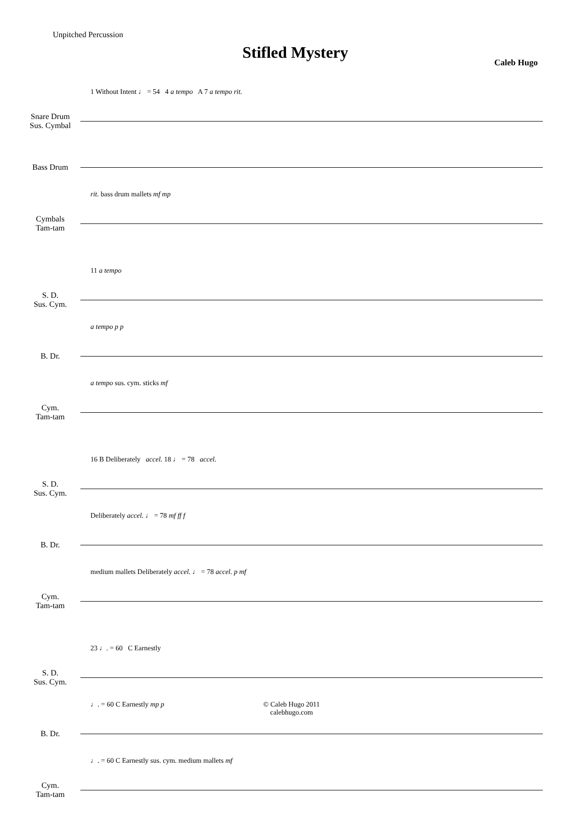Unpitched Percussion
Stifled Mystery
Caleb Hugo
1 Without Intent ♩ = 54 4 a tempo A 7 a tempo rit.
Snare Drum
Sus. Cymbal
Bass Drum
rit. bass drum mallets mf mp
Cymbals
Tam-tam
11 a tempo
S. D.
Sus. Cym.
a tempo p p
B. Dr.
a tempo sus. cym. sticks mf
Cym.
Tam-tam
16 B Deliberately accel. 18 ♩ = 78 accel.
S. D.
Sus. Cym.
Deliberately accel. ♩ = 78 mf ff f
B. Dr.
medium mallets Deliberately accel. ♩ = 78 accel. p mf
Cym.
Tam-tam
23 ♩. = 60 C Earnestly
S. D.
Sus. Cym.
♩. = 60 C Earnestly mp p
B. Dr.
♩. = 60 C Earnestly sus. cym. medium mallets mf
Cym.
Tam-tam
© Caleb Hugo 2011
calebhugo.com